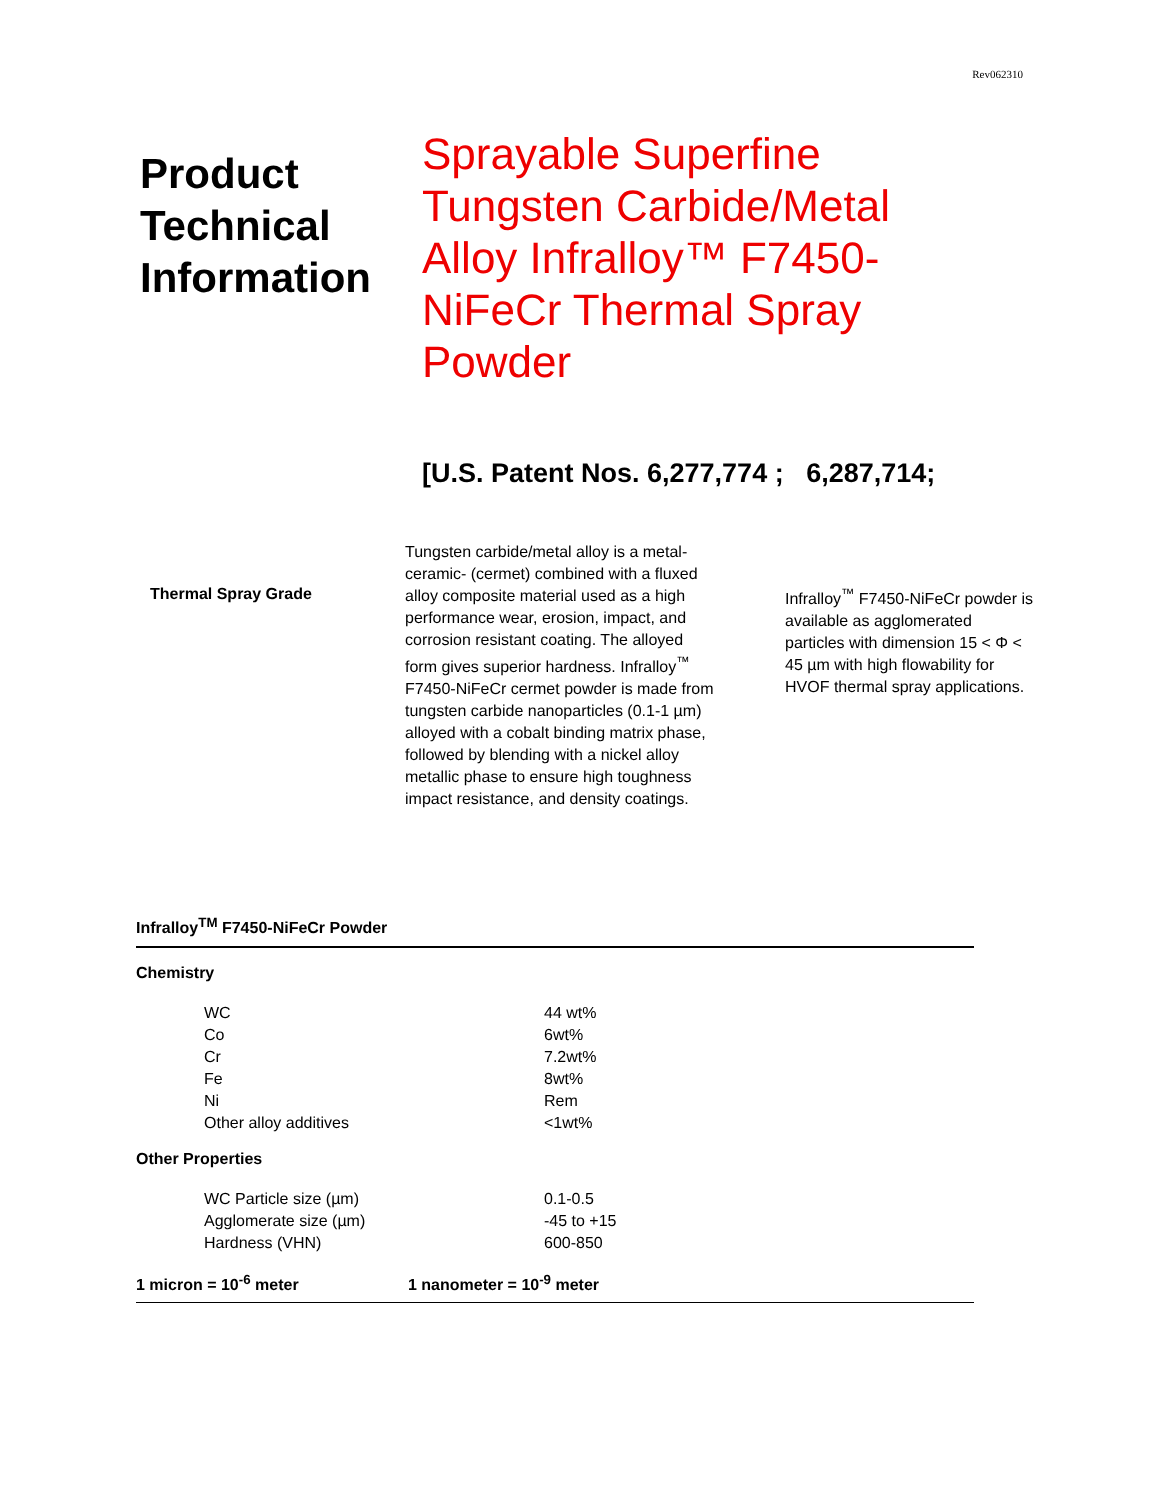Rev062310
Product Technical Information
Sprayable Superfine Tungsten Carbide/Metal Alloy Infralloy™ F7450-NiFeCr Thermal Spray Powder
[U.S. Patent Nos. 6,277,774 ; 6,287,714;
Thermal Spray Grade
Tungsten carbide/metal alloy is a metal-ceramic- (cermet) combined with a fluxed alloy composite material used as a high performance wear, erosion, impact, and corrosion resistant coating. The alloyed form gives superior hardness. Infralloy<sup>™</sup> F7450-NiFeCr cermet powder is made from tungsten carbide nanoparticles (0.1-1 µm) alloyed with a cobalt binding matrix phase, followed by blending with a nickel alloy metallic phase to ensure high toughness impact resistance, and density coatings.
Infralloy<sup>™</sup> F7450-NiFeCr powder is available as agglomerated particles with dimension 15 < Φ < 45 µm with high flowability for HVOF thermal spray applications.
Infralloy<sup>TM</sup> F7450-NiFeCr Powder
Chemistry
| WC | 44 wt% |
| Co | 6wt% |
| Cr | 7.2wt% |
| Fe | 8wt% |
| Ni | Rem |
| Other alloy additives | <1wt% |
Other Properties
| WC Particle size (µm) | 0.1-0.5 |
| Agglomerate size (µm) | -45 to +15 |
| Hardness (VHN) | 600-850 |
1 micron = 10<sup>-6</sup> meter 1 nanometer = 10<sup>-9</sup> meter